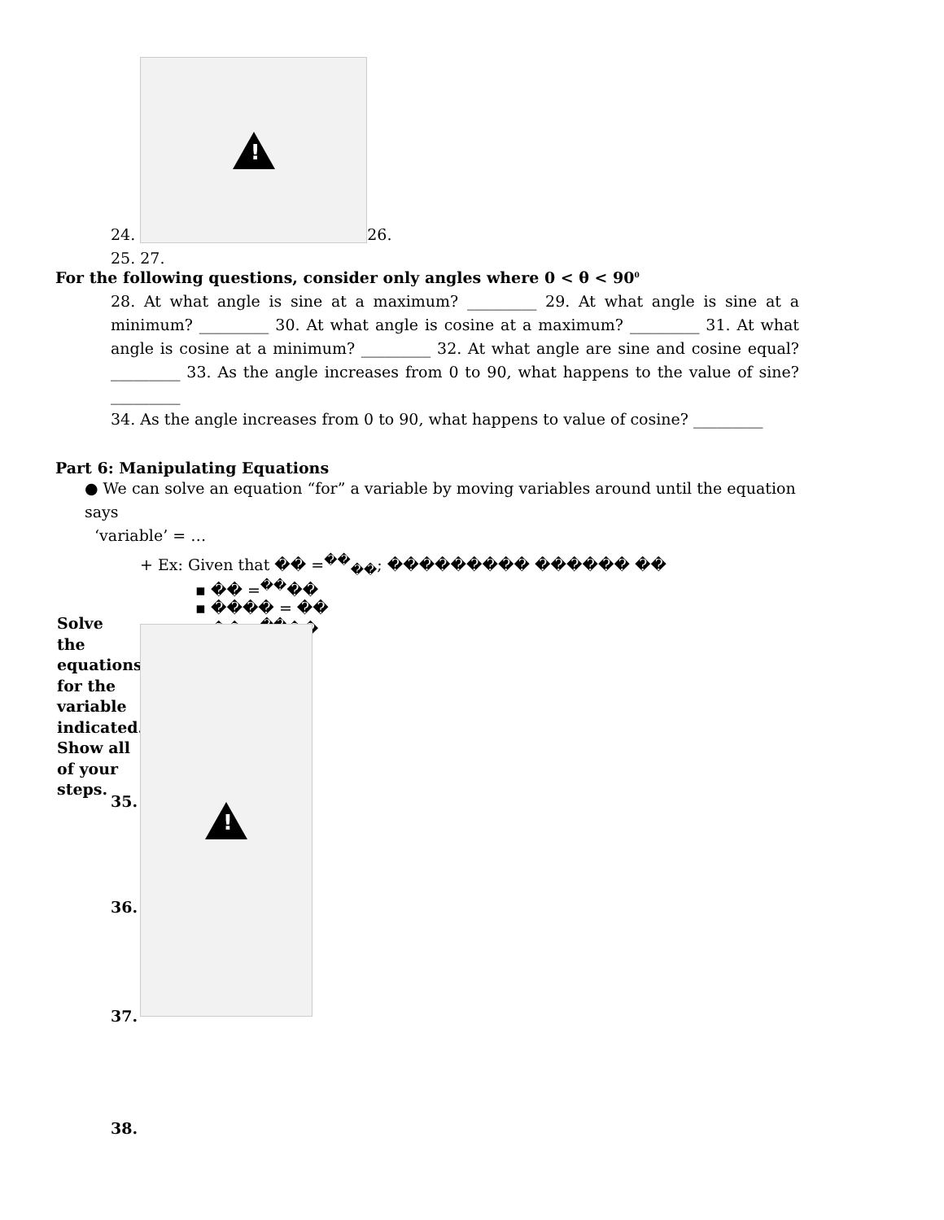24. ! 26.
25. 27.
For the following questions, consider only angles where 0 < θ < 90<sup>0</sup>
28. At what angle is sine at a maximum? _________ 29. At what angle is sine at a minimum? _________ 30. At what angle is cosine at a maximum? _________ 31. At what angle is cosine at a minimum? _________ 32. At what angle are sine and cosine equal? _________ 33. As the angle increases from 0 to 90, what happens to the value of sine?_________
34. As the angle increases from 0 to 90, what happens to value of cosine? _________
Part 6: Manipulating Equations
● We can solve an equation “for” a variable by moving variables around until the equation says
‘variable’ = …
+ Ex: Given that �� =<sup>��</sup><sub>��</sub>; ��������� ������ ��
▪ �� =<sup>��</sup>��
▪ ���� = ��
▪ �� =<sup>��</sup>��
Solve the equations for the variable indicated. Show all of your steps.
35.
36.
37.
38.
!